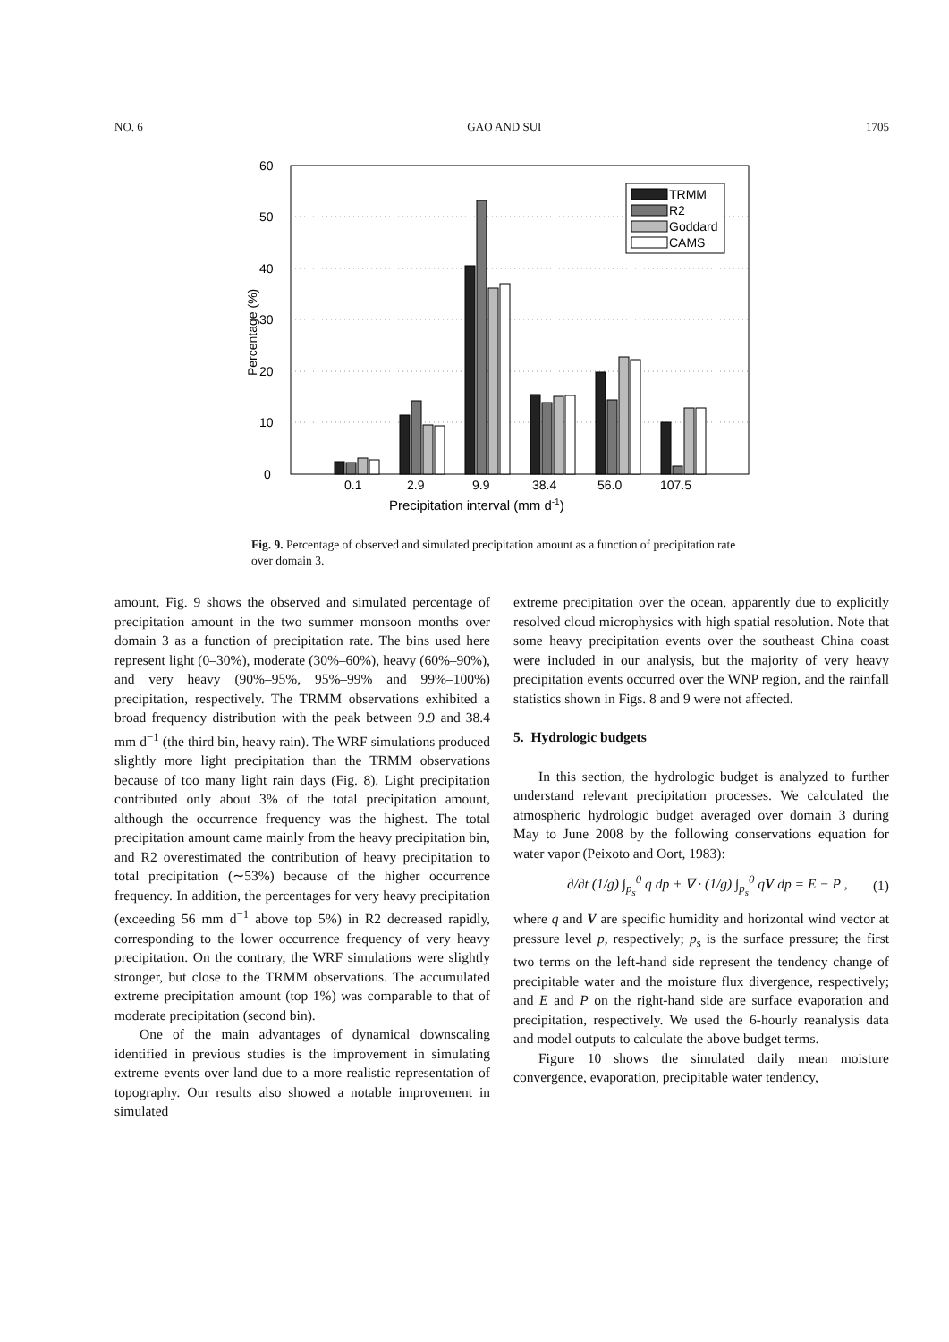NO. 6 GAO AND SUI 1705
0
10
20
30
40
50
60
TRMM
R2
Goddard
CAMS
0.1
2.9
9.9
38.4
56.0
107.5
Precipitation interval (mm d-1)
Percentage (%)
Fig. 9. Percentage of observed and simulated precipitation amount as a function of precipitation rate over domain 3.
amount, Fig. 9 shows the observed and simulated percentage of precipitation amount in the two summer monsoon months over domain 3 as a function of precipitation rate. The bins used here represent light (0–30%), moderate (30%–60%), heavy (60%–90%), and very heavy (90%–95%, 95%–99% and 99%–100%) precipitation, respectively. The TRMM observations exhibited a broad frequency distribution with the peak between 9.9 and 38.4 mm d<sup>−1</sup> (the third bin, heavy rain). The WRF simulations produced slightly more light precipitation than the TRMM observations because of too many light rain days (Fig. 8). Light precipitation contributed only about 3% of the total precipitation amount, although the occurrence frequency was the highest. The total precipitation amount came mainly from the heavy precipitation bin, and R2 overestimated the contribution of heavy precipitation to total precipitation (∼53%) because of the higher occurrence frequency. In addition, the percentages for very heavy precipitation (exceeding 56 mm d<sup>−1</sup> above top 5%) in R2 decreased rapidly, corresponding to the lower occurrence frequency of very heavy precipitation. On the contrary, the WRF simulations were slightly stronger, but close to the TRMM observations. The accumulated extreme precipitation amount (top 1%) was comparable to that of moderate precipitation (second bin).
One of the main advantages of dynamical downscaling identified in previous studies is the improvement in simulating extreme events over land due to a more realistic representation of topography. Our results also showed a notable improvement in simulated
extreme precipitation over the ocean, apparently due to explicitly resolved cloud microphysics with high spatial resolution. Note that some heavy precipitation events over the southeast China coast were included in our analysis, but the majority of very heavy precipitation events occurred over the WNP region, and the rainfall statistics shown in Figs. 8 and 9 were not affected.
5. Hydrologic budgets
In this section, the hydrologic budget is analyzed to further understand relevant precipitation processes. We calculated the atmospheric hydrologic budget averaged over domain 3 during May to June 2008 by the following conservations equation for water vapor (Peixoto and Oort, 1983):
∂/∂t (1/g) ∫<sub>p<sub>s</sub></sub><sup>0</sup> q dp + ∇ · (1/g) ∫<sub>p<sub>s</sub></sub><sup>0</sup> qV dp = E − P , (1)
where q and V are specific humidity and horizontal wind vector at pressure level p, respectively; p<sub>s</sub> is the surface pressure; the first two terms on the left-hand side represent the tendency change of precipitable water and the moisture flux divergence, respectively; and E and P on the right-hand side are surface evaporation and precipitation, respectively. We used the 6-hourly reanalysis data and model outputs to calculate the above budget terms.
Figure 10 shows the simulated daily mean moisture convergence, evaporation, precipitable water tendency,